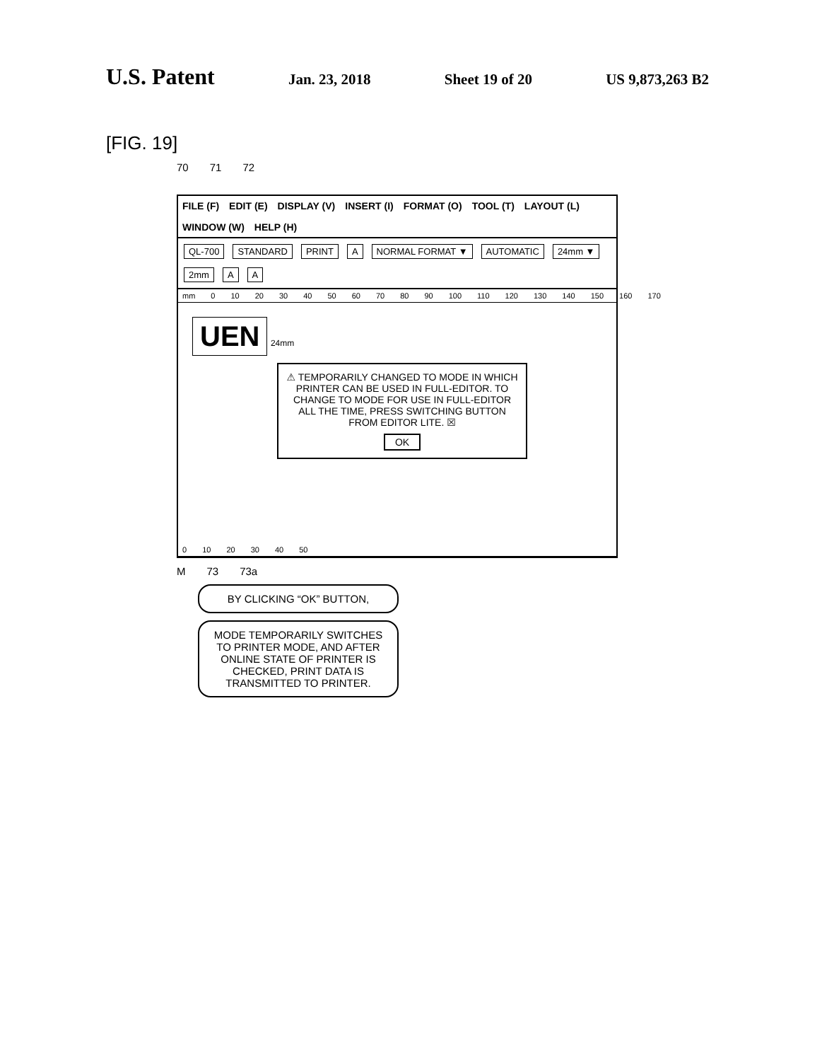U.S. Patent
Jan. 23, 2018 Sheet 19 of 20 US 9,873,263 B2
[FIG. 19]
70 71 72
FILE (F) EDIT (E) DISPLAY (V) INSERT (I) FORMAT (O) TOOL (T) LAYOUT (L) WINDOW (W) HELP (H)
QL-700 STANDARD PRINT A NORMAL FORMAT ▼ AUTOMATIC 24mm ▼ 2mm A A
mm 0 10 20 30 40 50 60 70 80 90 100 110 120 130 140 150 160 170
UEN
24mm
⚠ TEMPORARILY CHANGED TO MODE IN WHICH PRINTER CAN BE USED IN FULL-EDITOR. TO CHANGE TO MODE FOR USE IN FULL-EDITOR ALL THE TIME, PRESS SWITCHING BUTTON FROM EDITOR LITE. ☒
OK
0 10 20 30 40 50
M 73 73a
BY CLICKING “OK” BUTTON,
MODE TEMPORARILY SWITCHES TO PRINTER MODE, AND AFTER ONLINE STATE OF PRINTER IS CHECKED, PRINT DATA IS TRANSMITTED TO PRINTER.